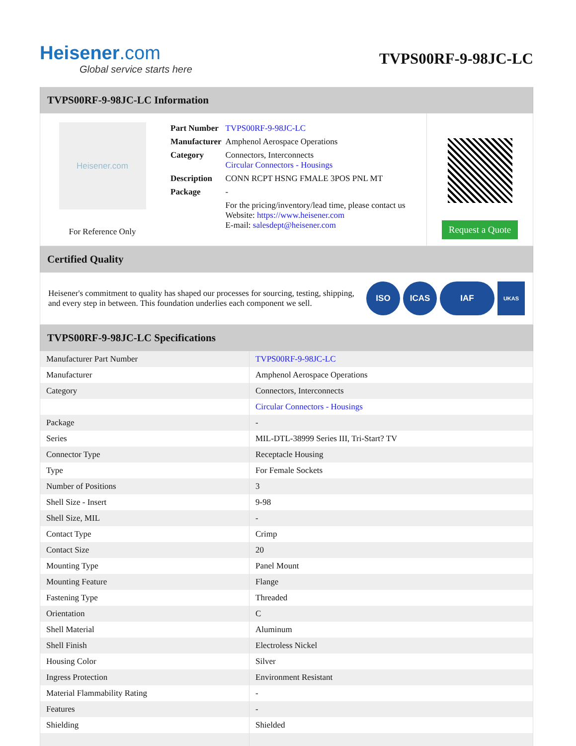Heisener.com
Global service starts here
TVPS00RF-9-98JC-LC
TVPS00RF-9-98JC-LC Information
Heisener.com
For Reference Only
| Part Number | TVPS00RF-9-98JC-LC |
| Manufacturer | Amphenol Aerospace Operations |
| Category | Connectors, Interconnects Circular Connectors - Housings |
| Description | CONN RCPT HSNG FMALE 3POS PNL MT |
| Package | - |
| | For the pricing/inventory/lead time, please contact us Website: https://www.heisener.com E-mail: salesdept@heisener.com |
Request a Quote
Certified Quality
Heisener's commitment to quality has shaped our processes for sourcing, testing, shipping, and every step in between. This foundation underlies each component we sell.
ISO ICAS IAF UKAS
TVPS00RF-9-98JC-LC Specifications
| Manufacturer Part Number | TVPS00RF-9-98JC-LC |
| Manufacturer | Amphenol Aerospace Operations |
| Category | Connectors, Interconnects |
| | Circular Connectors - Housings |
| Package | - |
| Series | MIL-DTL-38999 Series III, Tri-Start? TV |
| Connector Type | Receptacle Housing |
| Type | For Female Sockets |
| Number of Positions | 3 |
| Shell Size - Insert | 9-98 |
| Shell Size, MIL | - |
| Contact Type | Crimp |
| Contact Size | 20 |
| Mounting Type | Panel Mount |
| Mounting Feature | Flange |
| Fastening Type | Threaded |
| Orientation | C |
| Shell Material | Aluminum |
| Shell Finish | Electroless Nickel |
| Housing Color | Silver |
| Ingress Protection | Environment Resistant |
| Material Flammability Rating | - |
| Features | - |
| Shielding | Shielded |